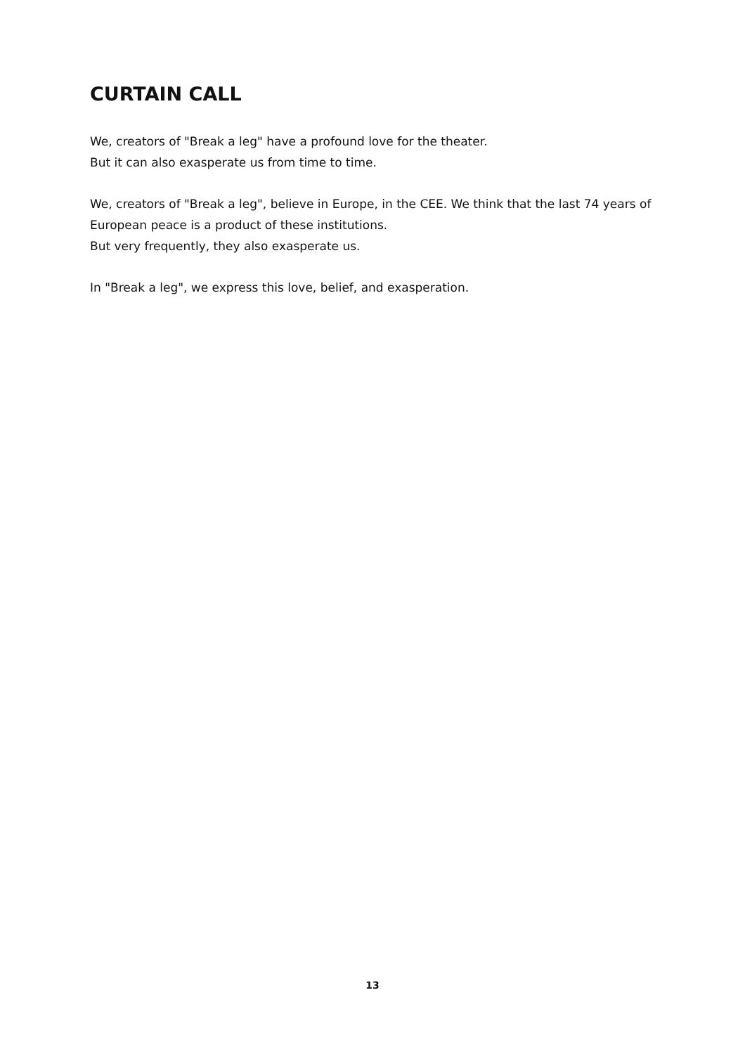CURTAIN CALL
We, creators of "Break a leg" have a profound love for the theater.
But it can also exasperate us from time to time.
We, creators of "Break a leg", believe in Europe, in the CEE. We think that the last 74 years of European peace is a product of these institutions.
But very frequently, they also exasperate us.
In "Break a leg", we express this love, belief, and exasperation.
13